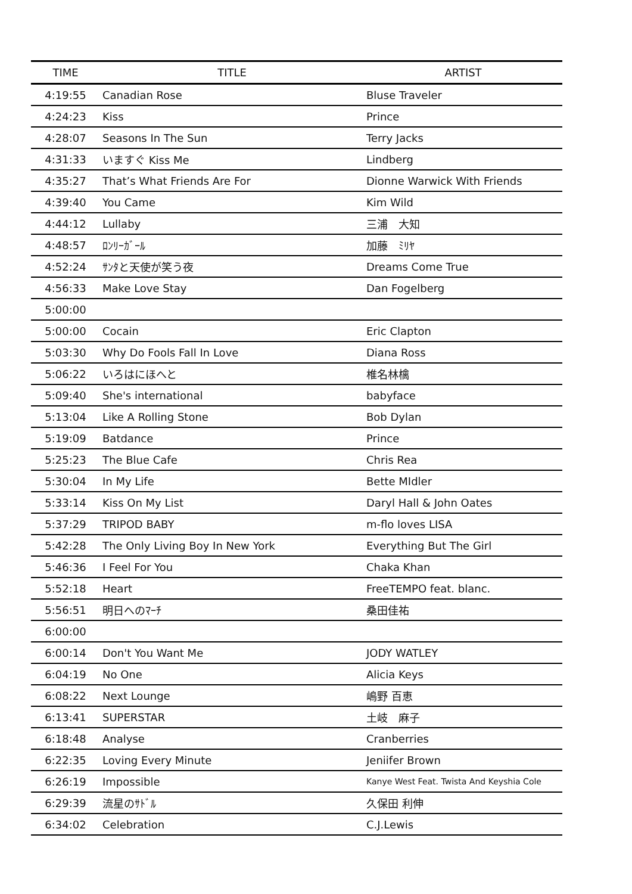| TIME | TITLE | ARTIST |
| --- | --- | --- |
| 4:19:55 | Canadian Rose | Bluse Traveler |
| 4:24:23 | Kiss | Prince |
| 4:28:07 | Seasons In The Sun | Terry Jacks |
| 4:31:33 | いますぐ Kiss Me | Lindberg |
| 4:35:27 | That’s What Friends Are For | Dionne Warwick With Friends |
| 4:39:40 | You Came | Kim Wild |
| 4:44:12 | Lullaby | 三浦 大知 |
| 4:48:57 | ﾛﾝﾘｰｶﾞｰﾙ | 加藤 ﾐﾘﾔ |
| 4:52:24 | ｻﾝﾀと天使が笑う夜 | Dreams Come True |
| 4:56:33 | Make Love Stay | Dan Fogelberg |
| 5:00:00 | | |
| 5:00:00 | Cocain | Eric Clapton |
| 5:03:30 | Why Do Fools Fall In Love | Diana Ross |
| 5:06:22 | いろはにほへと | 椎名林檎 |
| 5:09:40 | She's international | babyface |
| 5:13:04 | Like A Rolling Stone | Bob Dylan |
| 5:19:09 | Batdance | Prince |
| 5:25:23 | The Blue Cafe | Chris Rea |
| 5:30:04 | In My Life | Bette MIdler |
| 5:33:14 | Kiss On My List | Daryl Hall & John Oates |
| 5:37:29 | TRIPOD BABY | m-flo loves LISA |
| 5:42:28 | The Only Living Boy In New York | Everything But The Girl |
| 5:46:36 | I Feel For You | Chaka Khan |
| 5:52:18 | Heart | FreeTEMPO feat. blanc. |
| 5:56:51 | 明日へのﾏｰﾁ | 桑田佳祐 |
| 6:00:00 | | |
| 6:00:14 | Don't You Want Me | JODY WATLEY |
| 6:04:19 | No One | Alicia Keys |
| 6:08:22 | Next Lounge | 嶋野 百恵 |
| 6:13:41 | SUPERSTAR | 土岐 麻子 |
| 6:18:48 | Analyse | Cranberries |
| 6:22:35 | Loving Every Minute | Jeniifer Brown |
| 6:26:19 | Impossible | Kanye West Feat. Twista And Keyshia Cole |
| 6:29:39 | 流星のｻﾄﾞﾙ | 久保田 利伸 |
| 6:34:02 | Celebration | C.J.Lewis |